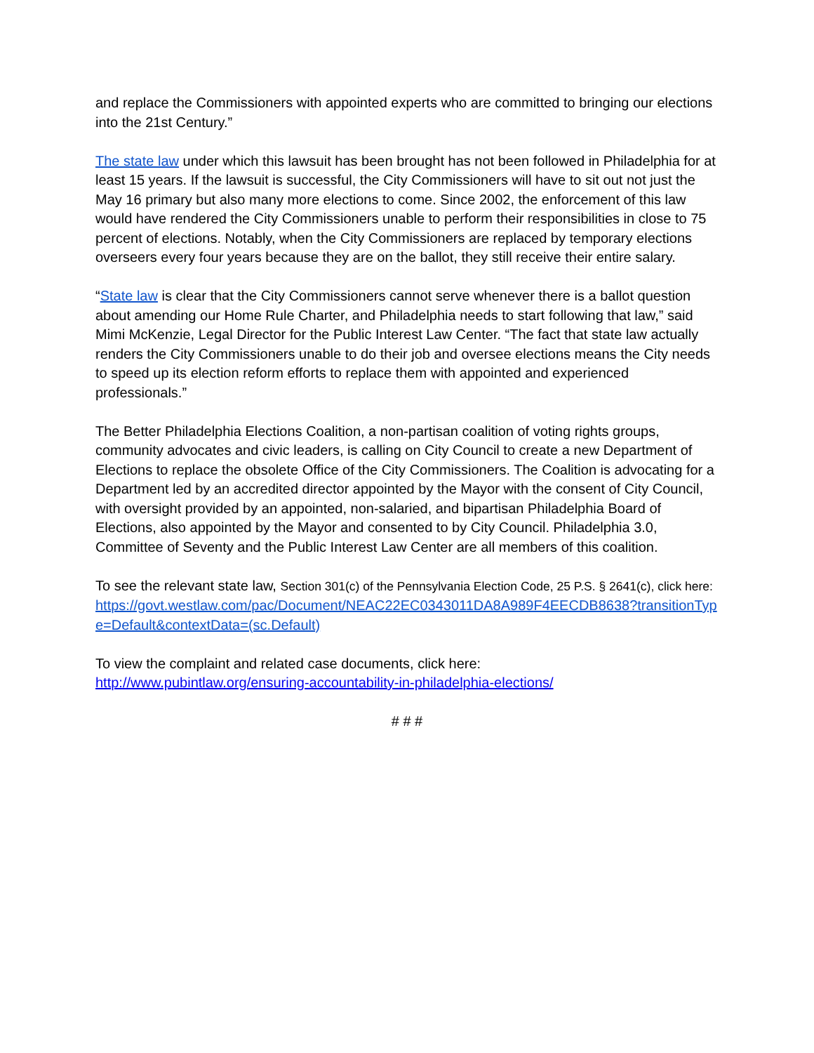and replace the Commissioners with appointed experts who are committed to bringing our elections into the 21st Century.”
The state law under which this lawsuit has been brought has not been followed in Philadelphia for at least 15 years. If the lawsuit is successful, the City Commissioners will have to sit out not just the May 16 primary but also many more elections to come. Since 2002, the enforcement of this law would have rendered the City Commissioners unable to perform their responsibilities in close to 75 percent of elections. Notably, when the City Commissioners are replaced by temporary elections overseers every four years because they are on the ballot, they still receive their entire salary.
“State law is clear that the City Commissioners cannot serve whenever there is a ballot question about amending our Home Rule Charter, and Philadelphia needs to start following that law,” said Mimi McKenzie, Legal Director for the Public Interest Law Center. “The fact that state law actually renders the City Commissioners unable to do their job and oversee elections means the City needs to speed up its election reform efforts to replace them with appointed and experienced professionals.”
The Better Philadelphia Elections Coalition, a non-partisan coalition of voting rights groups, community advocates and civic leaders, is calling on City Council to create a new Department of Elections to replace the obsolete Office of the City Commissioners. The Coalition is advocating for a Department led by an accredited director appointed by the Mayor with the consent of City Council, with oversight provided by an appointed, non-salaried, and bipartisan Philadelphia Board of Elections, also appointed by the Mayor and consented to by City Council. Philadelphia 3.0, Committee of Seventy and the Public Interest Law Center are all members of this coalition.
To see the relevant state law, Section 301(c) of the Pennsylvania Election Code, 25 P.S. § 2641(c), click here:
https://govt.westlaw.com/pac/Document/NEAC22EC0343011DA8A989F4EECDB8638?transitionType=Default&contextData=(sc.Default)
To view the complaint and related case documents, click here:
http://www.pubintlaw.org/ensuring-accountability-in-philadelphia-elections/
# # #